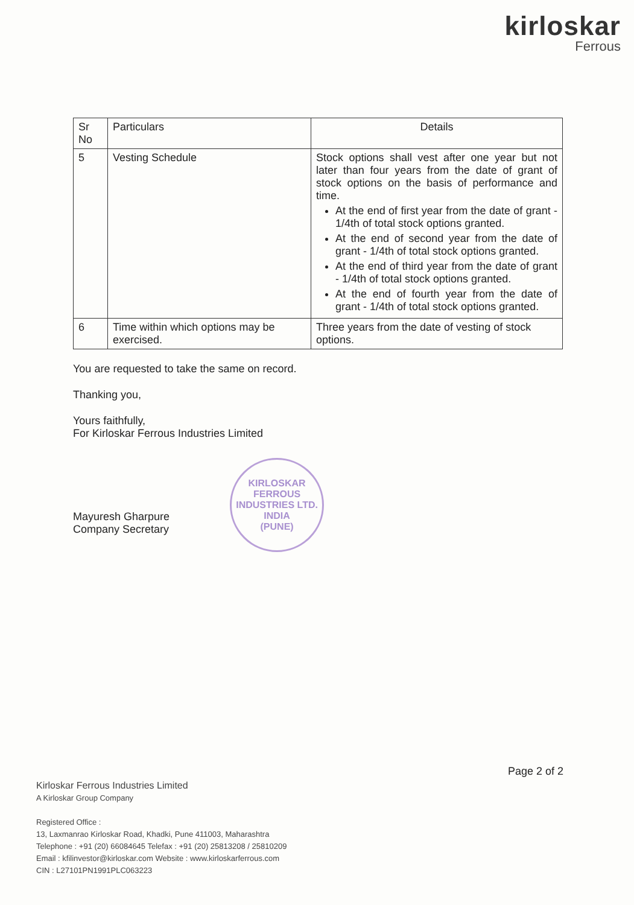kirloskar
Ferrous
| Sr No | Particulars | Details |
| --- | --- | --- |
| 5 | Vesting Schedule | Stock options shall vest after one year but not later than four years from the date of grant of stock options on the basis of performance and time. At the end of first year from the date of grant - 1/4th of total stock options granted. At the end of second year from the date of grant - 1/4th of total stock options granted. At the end of third year from the date of grant - 1/4th of total stock options granted. At the end of fourth year from the date of grant - 1/4th of total stock options granted. |
| 6 | Time within which options may be exercised. | Three years from the date of vesting of stock options. |
You are requested to take the same on record.
Thanking you,
Yours faithfully,
For Kirloskar Ferrous Industries Limited
Mayuresh Gharpure
Company Secretary
KIRLOSKAR FERROUS INDUSTRIES LTD.
INDIA
(PUNE)
Page 2 of 2
Kirloskar Ferrous Industries Limited
A Kirloskar Group Company
Registered Office :
13, Laxmanrao Kirloskar Road, Khadki, Pune 411003, Maharashtra
Telephone : +91 (20) 66084645 Telefax : +91 (20) 25813208 / 25810209
Email : kfilinvestor@kirloskar.com Website : www.kirloskarferrous.com
CIN : L27101PN1991PLC063223